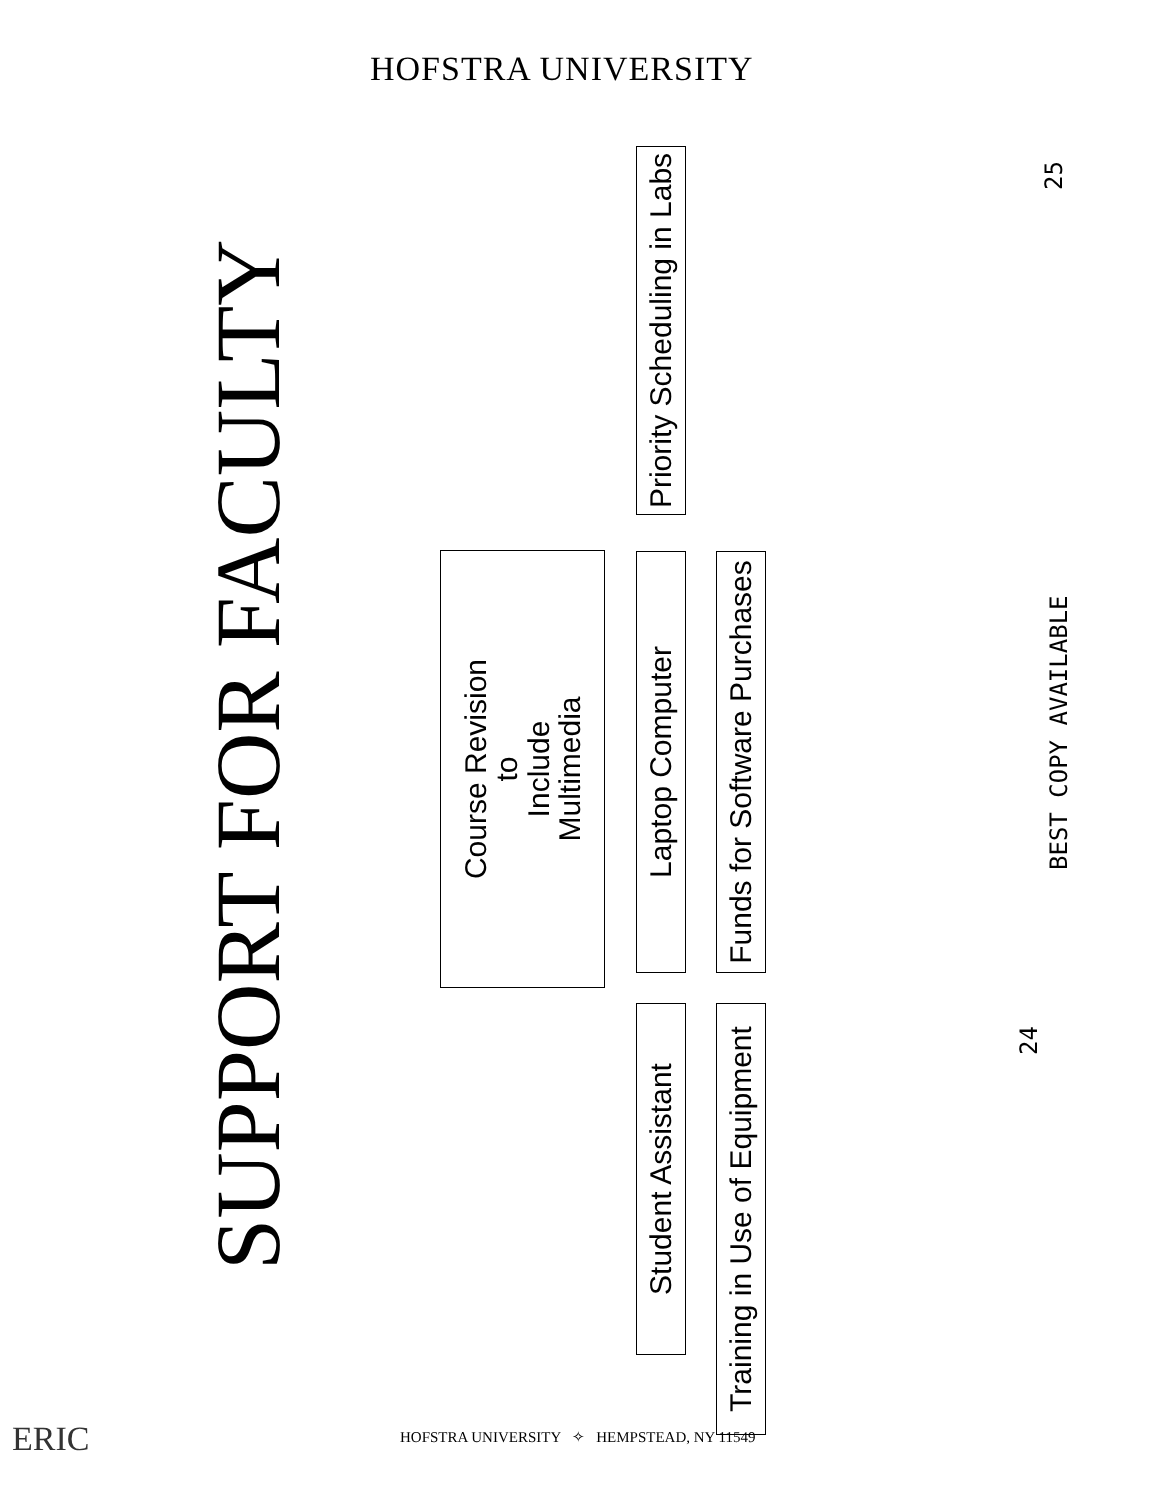HOFSTRA UNIVERSITY
SUPPORT FOR FACULTY
Course Revision
to
Include
Multimedia
Student Assistant Laptop Computer
Priority Scheduling in Labs
Training in Use of Equipment
Funds for Software Purchases
BEST COPY AVAILABLE 25
24
HOFSTRA UNIVERSITY ✧ HEMPSTEAD, NY 11549
ERIC